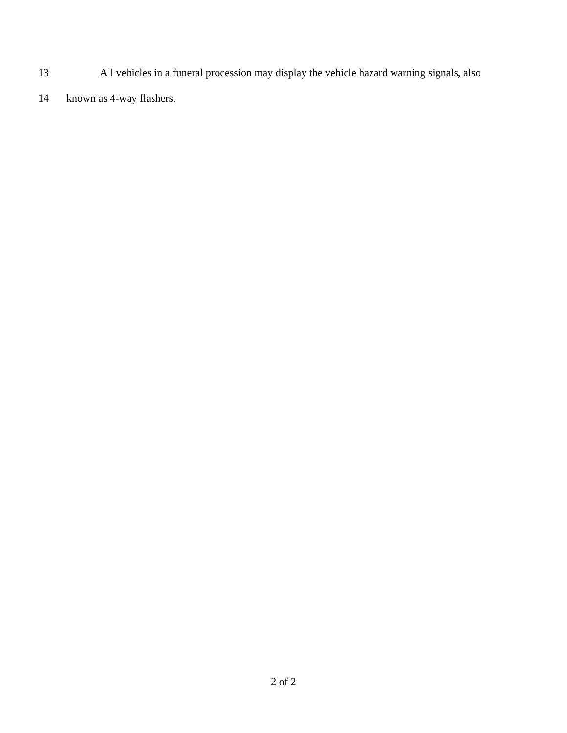13 All vehicles in a funeral procession may display the vehicle hazard warning signals, also
14 known as 4-way flashers.
2 of 2